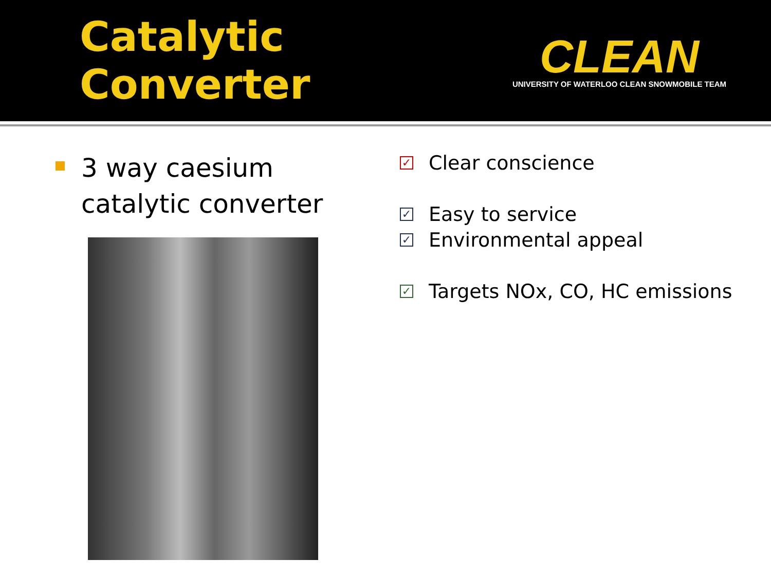Catalytic Converter
CLEAN
UNIVERSITY OF WATERLOO CLEAN SNOWMOBILE TEAM
3 way caesium catalytic converter
✓ Clear conscience
✓ Easy to service
✓ Environmental appeal
✓ Targets NOx, CO, HC emissions